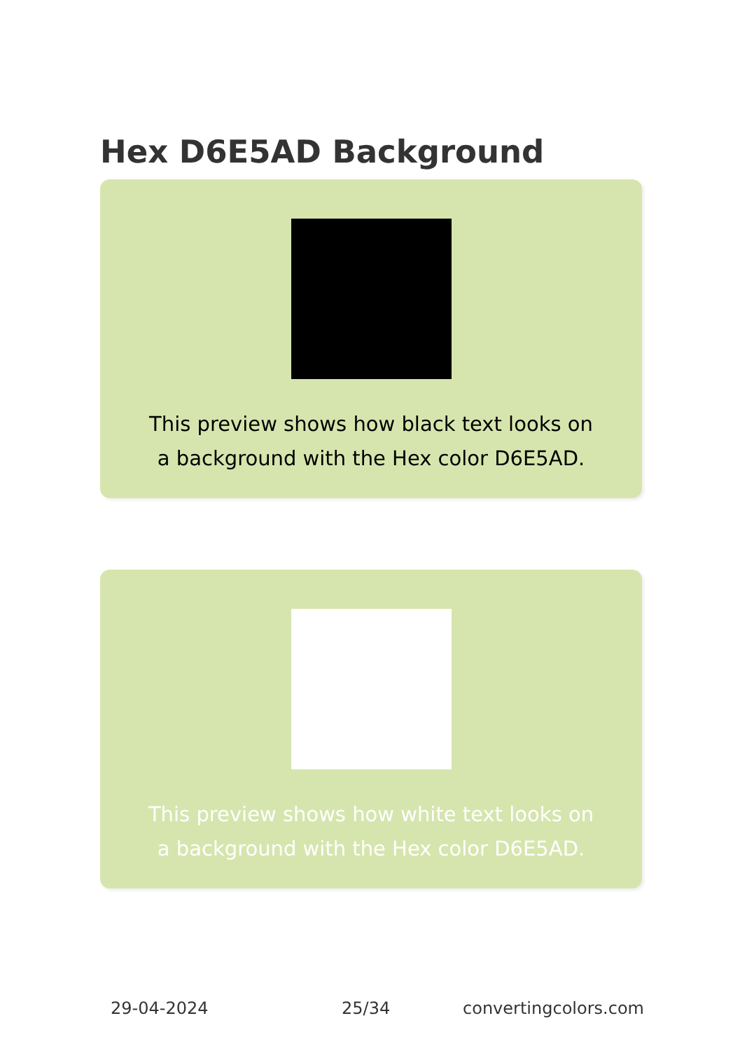Hex D6E5AD Background
This preview shows how black text looks on a background with the Hex color D6E5AD.
This preview shows how white text looks on a background with the Hex color D6E5AD.
29-04-2024 25/34 convertingcolors.com